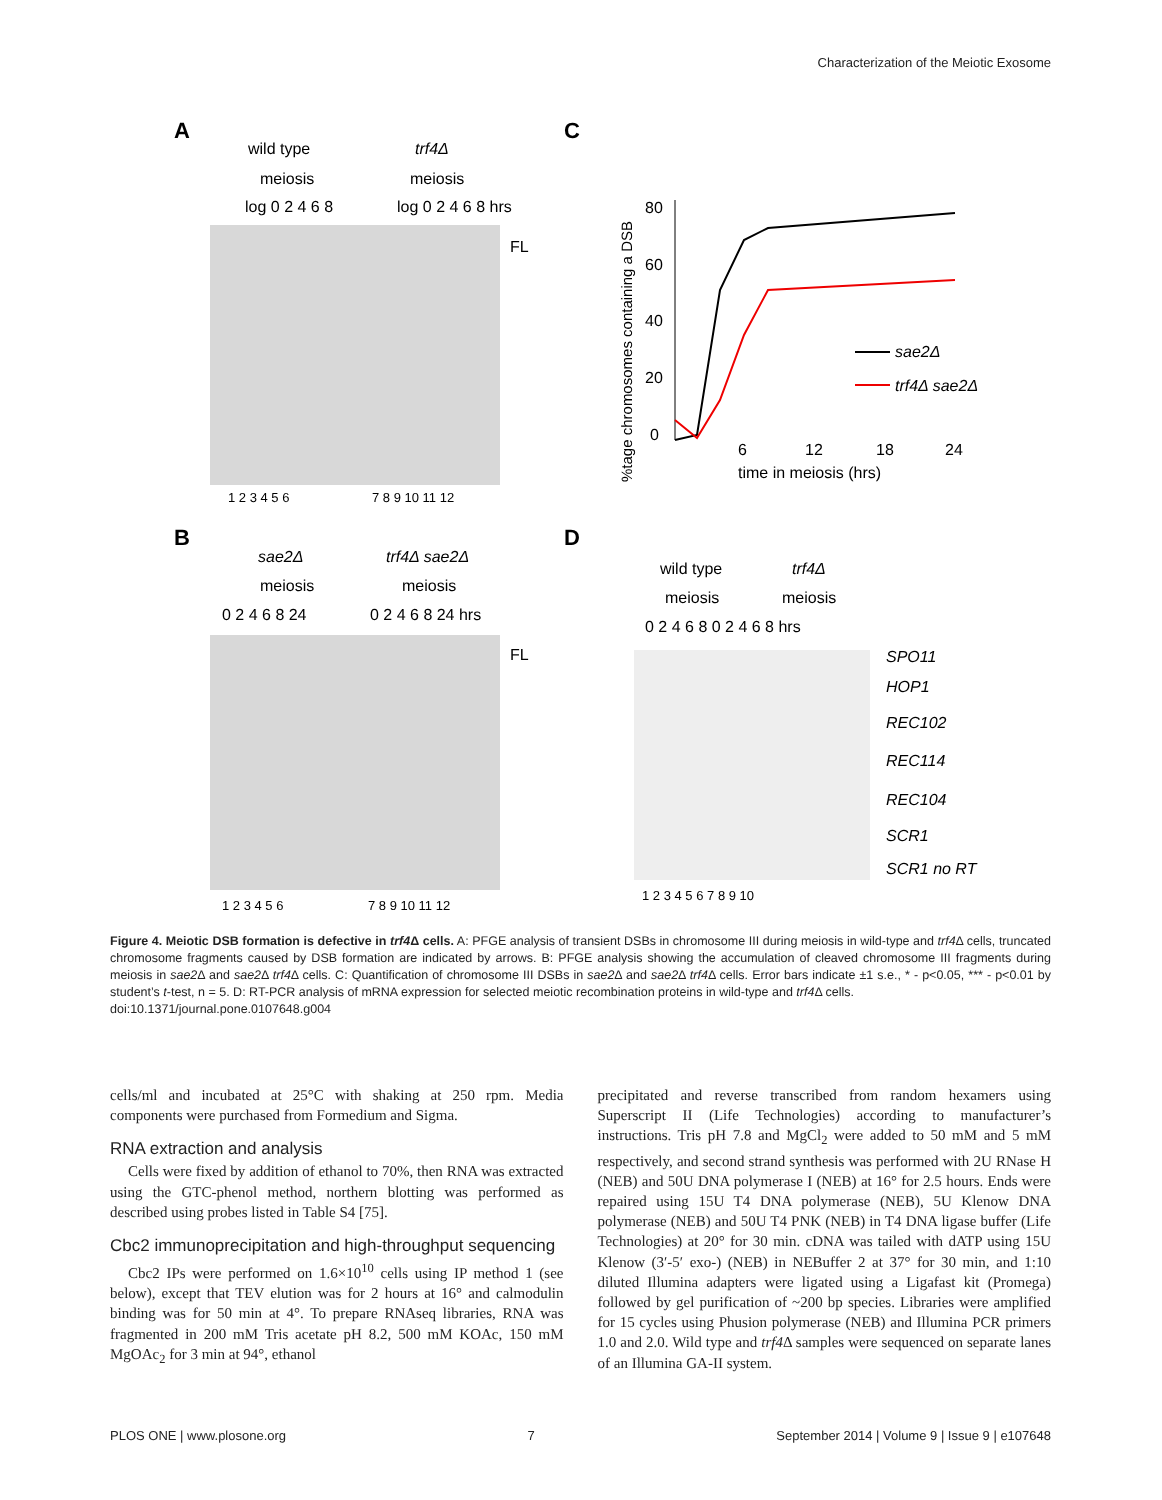Characterization of the Meiotic Exosome
A
wild type
trf4Δ
meiosis
meiosis
log 0 2 4 6 8
log 0 2 4 6 8 hrs
FL
1 2 3 4 5 6
7 8 9 10 11 12
B
sae2Δ
trf4Δ sae2Δ
meiosis
meiosis
0 2 4 6 8 24
0 2 4 6 8 24 hrs
FL
1 2 3 4 5 6
7 8 9 10 11 12
C
%tage chromosomes containing a DSB
80
60
40
20
0
6
12
18
24
time in meiosis (hrs)
sae2Δ
trf4Δ sae2Δ
D
wild type
trf4Δ
meiosis
meiosis
0 2 4 6 8 0 2 4 6 8 hrs
SPO11
HOP1
REC102
REC114
REC104
SCR1
SCR1 no RT
1 2 3 4 5 6 7 8 9 10
Figure 4. Meiotic DSB formation is defective in trf4 Δ cells. A: PFGE analysis of transient DSBs in chromosome III during meiosis in wild-type and trf4 Δ cells, truncated chromosome fragments caused by DSB formation are indicated by arrows. B: PFGE analysis showing the accumulation of cleaved chromosome III fragments during meiosis in sae2 Δ and sae2 Δ trf4 Δ cells. C: Quantification of chromosome III DSBs in sae2 Δ and sae2 Δ trf4 Δ cells. Error bars indicate ±1 s.e., * - p<0.05, *** - p<0.01 by student’s t-test, n = 5. D: RT-PCR analysis of mRNA expression for selected meiotic recombination proteins in wild-type and trf4 Δ cells.
doi:10.1371/journal.pone.0107648.g004
cells/ml and incubated at 25°C with shaking at 250 rpm. Media components were purchased from Formedium and Sigma.
RNA extraction and analysis
Cells were fixed by addition of ethanol to 70%, then RNA was extracted using the GTC-phenol method, northern blotting was performed as described using probes listed in Table S4 [75].
Cbc2 immunoprecipitation and high-throughput sequencing
Cbc2 IPs were performed on 1.6×10<sup>10</sup> cells using IP method 1 (see below), except that TEV elution was for 2 hours at 16° and calmodulin binding was for 50 min at 4°. To prepare RNAseq libraries, RNA was fragmented in 200 mM Tris acetate pH 8.2, 500 mM KOAc, 150 mM MgOAc<sub>2</sub> for 3 min at 94°, ethanol
precipitated and reverse transcribed from random hexamers using Superscript II (Life Technologies) according to manufacturer’s instructions. Tris pH 7.8 and MgCl<sub>2</sub> were added to 50 mM and 5 mM respectively, and second strand synthesis was performed with 2U RNase H (NEB) and 50U DNA polymerase I (NEB) at 16° for 2.5 hours. Ends were repaired using 15U T4 DNA polymerase (NEB), 5U Klenow DNA polymerase (NEB) and 50U T4 PNK (NEB) in T4 DNA ligase buffer (Life Technologies) at 20° for 30 min. cDNA was tailed with dATP using 15U Klenow (3′-5′ exo-) (NEB) in NEBuffer 2 at 37° for 30 min, and 1:10 diluted Illumina adapters were ligated using a Ligafast kit (Promega) followed by gel purification of ~200 bp species. Libraries were amplified for 15 cycles using Phusion polymerase (NEB) and Illumina PCR primers 1.0 and 2.0. Wild type and trf4 Δ samples were sequenced on separate lanes of an Illumina GA-II system.
PLOS ONE | www.plosone.org 7 September 2014 | Volume 9 | Issue 9 | e107648